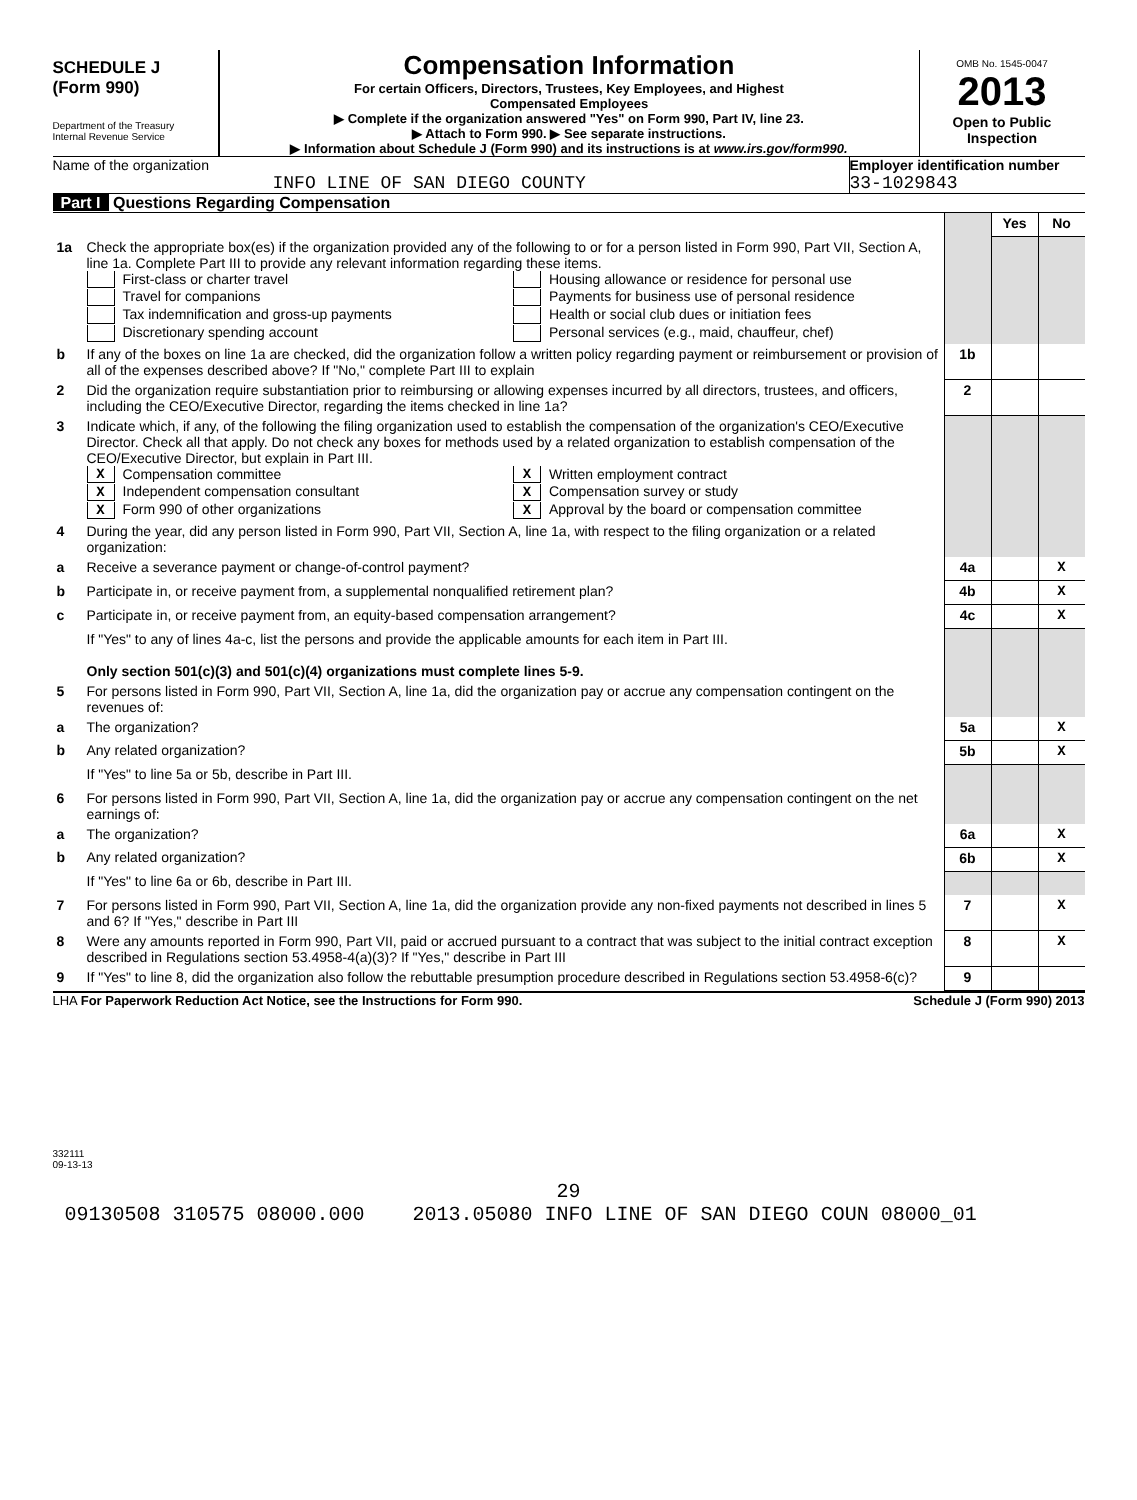SCHEDULE J
(Form 990)
Department of the Treasury
Internal Revenue Service
Compensation Information
For certain Officers, Directors, Trustees, Key Employees, and Highest
Compensated Employees
▶ Complete if the organization answered "Yes" on Form 990, Part IV, line 23.
▶ Attach to Form 990. ▶ See separate instructions.
▶ Information about Schedule J (Form 990) and its instructions is at www.irs.gov/form990.
OMB No. 1545-0047
2013
Open to Public
Inspection
Name of the organization
INFO LINE OF SAN DIEGO COUNTY
Employer identification number
33-1029843
Part I Questions Regarding Compensation
| | | | Yes | No |
| 1a | Check the appropriate box(es) if the organization provided any of the following to or for a person listed in Form 990, Part VII, Section A, line 1a. Complete Part III to provide any relevant information regarding these items. First-class or charter travel Travel for companions Tax indemnification and gross-up payments Discretionary spending account Housing allowance or residence for personal use Payments for business use of personal residence Health or social club dues or initiation fees Personal services (e.g., maid, chauffeur, chef) | | | |
| b | If any of the boxes on line 1a are checked, did the organization follow a written policy regarding payment or reimbursement or provision of all of the expenses described above? If "No," complete Part III to explain | 1b | | |
| 2 | Did the organization require substantiation prior to reimbursing or allowing expenses incurred by all directors, trustees, and officers, including the CEO/Executive Director, regarding the items checked in line 1a? | 2 | | |
| 3 | Indicate which, if any, of the following the filing organization used to establish the compensation of the organization's CEO/Executive Director. Check all that apply. Do not check any boxes for methods used by a related organization to establish compensation of the CEO/Executive Director, but explain in Part III. X Compensation committee X Independent compensation consultant X Form 990 of other organizations X Written employment contract X Compensation survey or study X Approval by the board or compensation committee | | | |
| 4 | During the year, did any person listed in Form 990, Part VII, Section A, line 1a, with respect to the filing organization or a related organization: | | | |
| a | Receive a severance payment or change-of-control payment? | 4a | | X |
| b | Participate in, or receive payment from, a supplemental nonqualified retirement plan? | 4b | | X |
| c | Participate in, or receive payment from, an equity-based compensation arrangement? | 4c | | X |
| | If "Yes" to any of lines 4a-c, list the persons and provide the applicable amounts for each item in Part III. Only section 501(c)(3) and 501(c)(4) organizations must complete lines 5-9. | | | |
| 5 | For persons listed in Form 990, Part VII, Section A, line 1a, did the organization pay or accrue any compensation contingent on the revenues of: | | | |
| a | The organization? | 5a | | X |
| b | Any related organization? | 5b | | X |
| | If "Yes" to line 5a or 5b, describe in Part III. | | | |
| 6 | For persons listed in Form 990, Part VII, Section A, line 1a, did the organization pay or accrue any compensation contingent on the net earnings of: | | | |
| a | The organization? | 6a | | X |
| b | Any related organization? | 6b | | X |
| | If "Yes" to line 6a or 6b, describe in Part III. | | | |
| 7 | For persons listed in Form 990, Part VII, Section A, line 1a, did the organization provide any non-fixed payments not described in lines 5 and 6? If "Yes," describe in Part III | 7 | | X |
| 8 | Were any amounts reported in Form 990, Part VII, paid or accrued pursuant to a contract that was subject to the initial contract exception described in Regulations section 53.4958-4(a)(3)? If "Yes," describe in Part III | 8 | | X |
| 9 | If "Yes" to line 8, did the organization also follow the rebuttable presumption procedure described in Regulations section 53.4958-6(c)? | 9 | | |
LHA For Paperwork Reduction Act Notice, see the Instructions for Form 990. Schedule J (Form 990) 2013
332111
09-13-13
29
09130508 310575 08000.000 2013.05080 INFO LINE OF SAN DIEGO COUN 08000_01